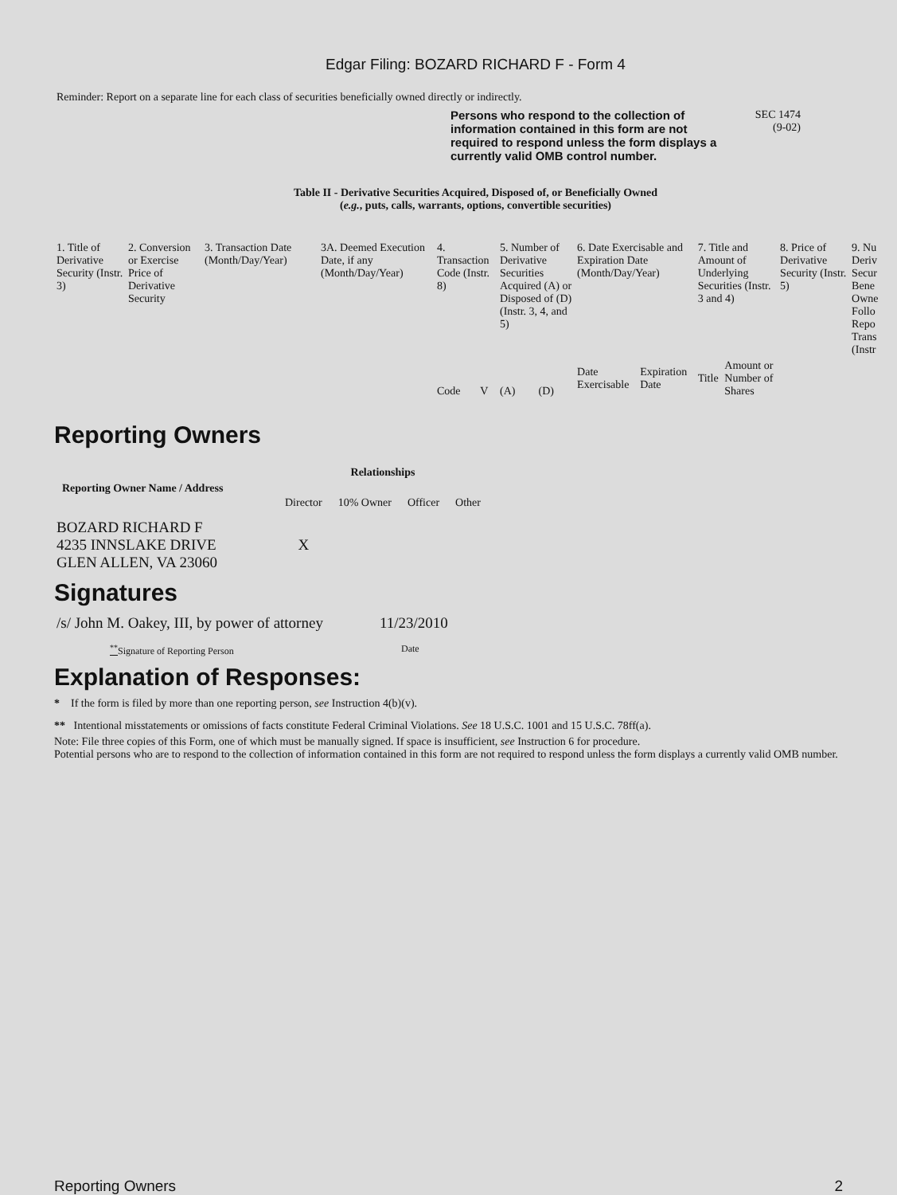Edgar Filing: BOZARD RICHARD F - Form 4
Reminder: Report on a separate line for each class of securities beneficially owned directly or indirectly.
Persons who respond to the collection of information contained in this form are not required to respond unless the form displays a currently valid OMB control number.
SEC 1474
(9-02)
Table II - Derivative Securities Acquired, Disposed of, or Beneficially Owned
(e.g., puts, calls, warrants, options, convertible securities)
| 1. Title of Derivative Security (Instr. 3) | 2. Conversion or Exercise Price of Derivative Security | 3. Transaction Date (Month/Day/Year) | 3A. Deemed Execution Date, if any (Month/Day/Year) | 4. Transaction Code (Instr. 8) | | 5. Number of Derivative Securities Acquired (A) or Disposed of (D) (Instr. 3, 4, and 5) | | 6. Date Exercisable and Expiration Date (Month/Day/Year) | | 7. Title and Amount of Underlying Securities (Instr. 3 and 4) | | 8. Price of Derivative Security (Instr. 5) | 9. Nu Deriv Secur Bene Owne Follo Repo Trans (Instr |
| --- | --- | --- | --- | --- | --- | --- | --- | --- | --- | --- | --- | --- | --- |
| | | | | Code | V | (A) | (D) | Date Exercisable | Expiration Date | Title | Amount or Number of Shares | | |
Reporting Owners
| Reporting Owner Name / Address | Relationships | | | |
| --- | --- | --- | --- | --- |
| | Director | 10% Owner | Officer | Other |
| BOZARD RICHARD F 4235 INNSLAKE DRIVE GLEN ALLEN, VA 23060 | X | | | |
Signatures
| /s/ John M. Oakey, III, by power of attorney | 11/23/2010 |
| <sup>**</sup> Signature of Reporting Person | Date |
Explanation of Responses:
* If the form is filed by more than one reporting person, see Instruction 4(b)(v).
** Intentional misstatements or omissions of facts constitute Federal Criminal Violations. See 18 U.S.C. 1001 and 15 U.S.C. 78ff(a).
Note: File three copies of this Form, one of which must be manually signed. If space is insufficient, see Instruction 6 for procedure.
Potential persons who are to respond to the collection of information contained in this form are not required to respond unless the form displays a currently valid OMB number.
Reporting Owners 2